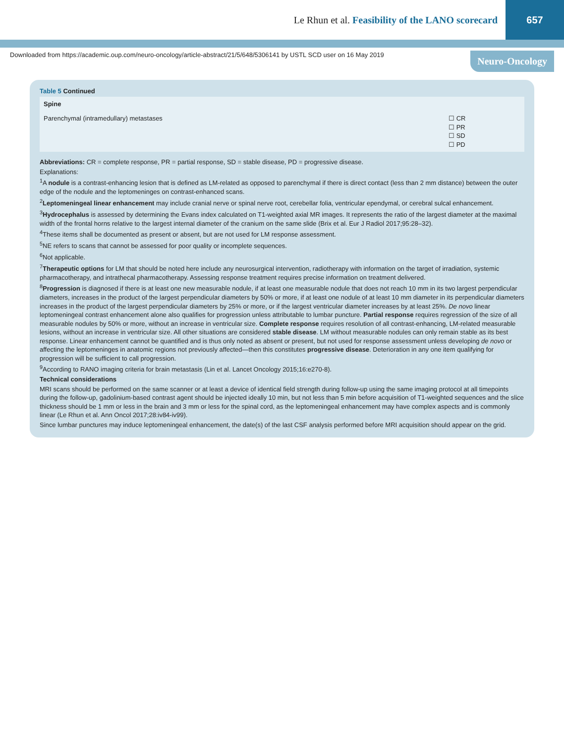Le Rhun et al. Feasibility of the LANO scorecard
657
Downloaded from https://academic.oup.com/neuro-oncology/article-abstract/21/5/648/5306141 by USTL SCD user on 16 May 2019 Neuro-Oncology
Table 5 Continued
| Spine | |
| --- | --- |
| Parenchymal (intramedullary) metastases | ☐ CR ☐ PR ☐ SD ☐ PD |
Abbreviations: CR = complete response, PR = partial response, SD = stable disease, PD = progressive disease.
Explanations:
<sup>1</sup> A nodule is a contrast-enhancing lesion that is defined as LM-related as opposed to parenchymal if there is direct contact (less than 2 mm distance) between the outer edge of the nodule and the leptomeninges on contrast-enhanced scans.
<sup>2</sup> Leptomeningeal linear enhancement may include cranial nerve or spinal nerve root, cerebellar folia, ventricular ependymal, or cerebral sulcal enhancement.
<sup>3</sup> Hydrocephalus is assessed by determining the Evans index calculated on T1-weighted axial MR images. It represents the ratio of the largest diameter at the maximal width of the frontal horns relative to the largest internal diameter of the cranium on the same slide (Brix et al. Eur J Radiol 2017;95:28–32).
<sup>4</sup> These items shall be documented as present or absent, but are not used for LM response assessment.
<sup>5</sup> NE refers to scans that cannot be assessed for poor quality or incomplete sequences.
<sup>6</sup> Not applicable.
<sup>7</sup> Therapeutic options for LM that should be noted here include any neurosurgical intervention, radiotherapy with information on the target of irradiation, systemic pharmacotherapy, and intrathecal pharmacotherapy. Assessing response treatment requires precise information on treatment delivered.
<sup>8</sup> Progression is diagnosed if there is at least one new measurable nodule, if at least one measurable nodule that does not reach 10 mm in its two largest perpendicular diameters, increases in the product of the largest perpendicular diameters by 50% or more, if at least one nodule of at least 10 mm diameter in its perpendicular diameters increases in the product of the largest perpendicular diameters by 25% or more, or if the largest ventricular diameter increases by at least 25%. De novo linear leptomeningeal contrast enhancement alone also qualifies for progression unless attributable to lumbar puncture. Partial response requires regression of the size of all measurable nodules by 50% or more, without an increase in ventricular size. Complete response requires resolution of all contrast-enhancing, LM-related measurable lesions, without an increase in ventricular size. All other situations are considered stable disease. LM without measurable nodules can only remain stable as its best response. Linear enhancement cannot be quantified and is thus only noted as absent or present, but not used for response assessment unless developing de novo or affecting the leptomeninges in anatomic regions not previously affected—then this constitutes progressive disease. Deterioration in any one item qualifying for progression will be sufficient to call progression.
<sup>9</sup> According to RANO imaging criteria for brain metastasis (Lin et al. Lancet Oncology 2015;16:e270-8).
Technical considerations
MRI scans should be performed on the same scanner or at least a device of identical field strength during follow-up using the same imaging protocol at all timepoints during the follow-up, gadolinium-based contrast agent should be injected ideally 10 min, but not less than 5 min before acquisition of T1-weighted sequences and the slice thickness should be 1 mm or less in the brain and 3 mm or less for the spinal cord, as the leptomeningeal enhancement may have complex aspects and is commonly linear (Le Rhun et al. Ann Oncol 2017;28:iv84-iv99).
Since lumbar punctures may induce leptomeningeal enhancement, the date(s) of the last CSF analysis performed before MRI acquisition should appear on the grid.